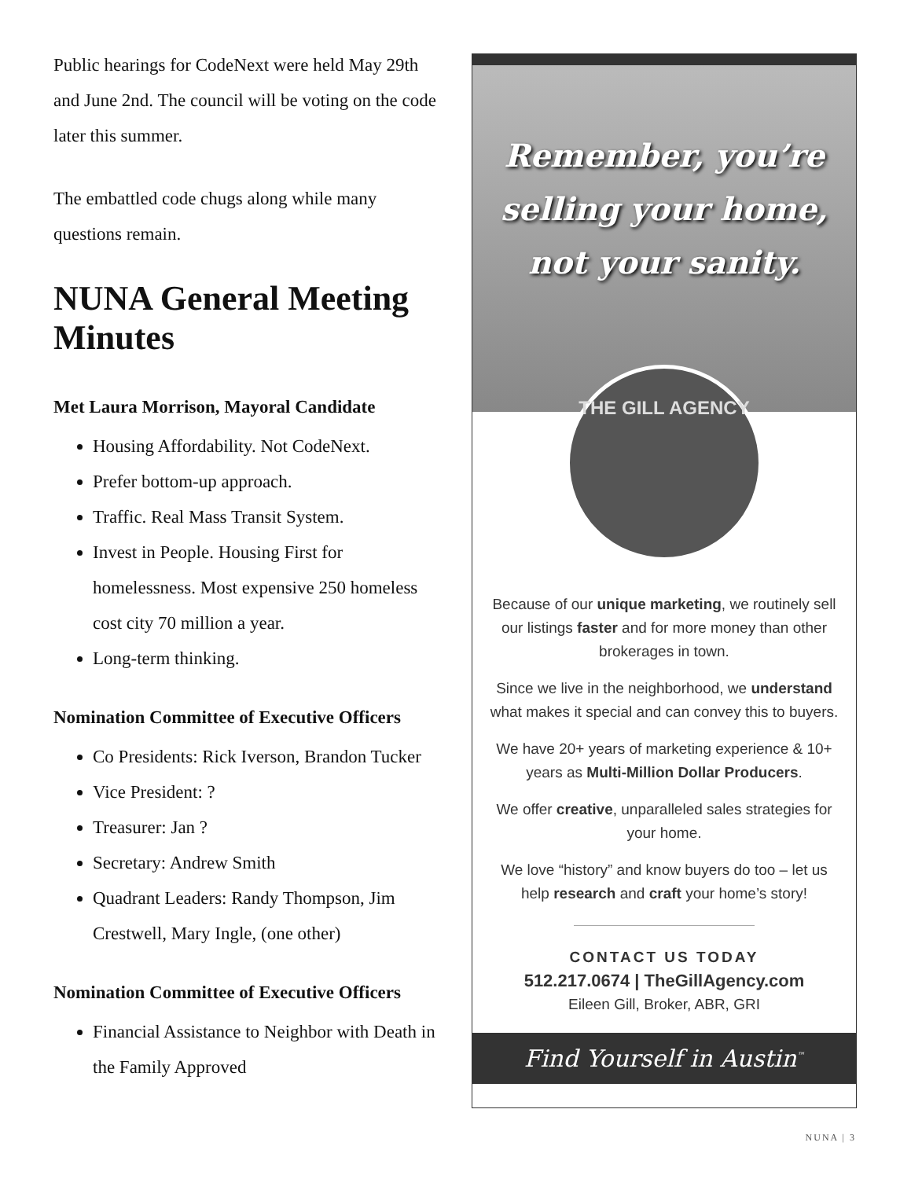Public hearings for CodeNext were held May 29th and June 2nd. The council will be voting on the code later this summer.
The embattled code chugs along while many questions remain.
NUNA General Meeting Minutes
Met Laura Morrison, Mayoral Candidate
Housing Affordability. Not CodeNext.
Prefer bottom-up approach.
Traffic. Real Mass Transit System.
Invest in People. Housing First for homelessness. Most expensive 250 homeless cost city 70 million a year.
Long-term thinking.
Nomination Committee of Executive Officers
Co Presidents: Rick Iverson, Brandon Tucker
Vice President: ?
Treasurer: Jan ?
Secretary: Andrew Smith
Quadrant Leaders: Randy Thompson, Jim Crestwell, Mary Ingle, (one other)
Nomination Committee of Executive Officers
Financial Assistance to Neighbor with Death in the Family Approved
Remember, you’re selling your home, not your sanity.
THE GILL AGENCY
Because of our unique marketing, we routinely sell our listings faster and for more money than other brokerages in town.
Since we live in the neighborhood, we understand what makes it special and can convey this to buyers.
We have 20+ years of marketing experience & 10+ years as Multi-Million Dollar Producers.
We offer creative, unparalleled sales strategies for your home.
We love “history” and know buyers do too – let us help research and craft your home’s story!
CONTACT US TODAY
512.217.0674 | TheGillAgency.com
Eileen Gill, Broker, ABR, GRI
Find Yourself in Austin<sup>™</sup>
NUNA | 3